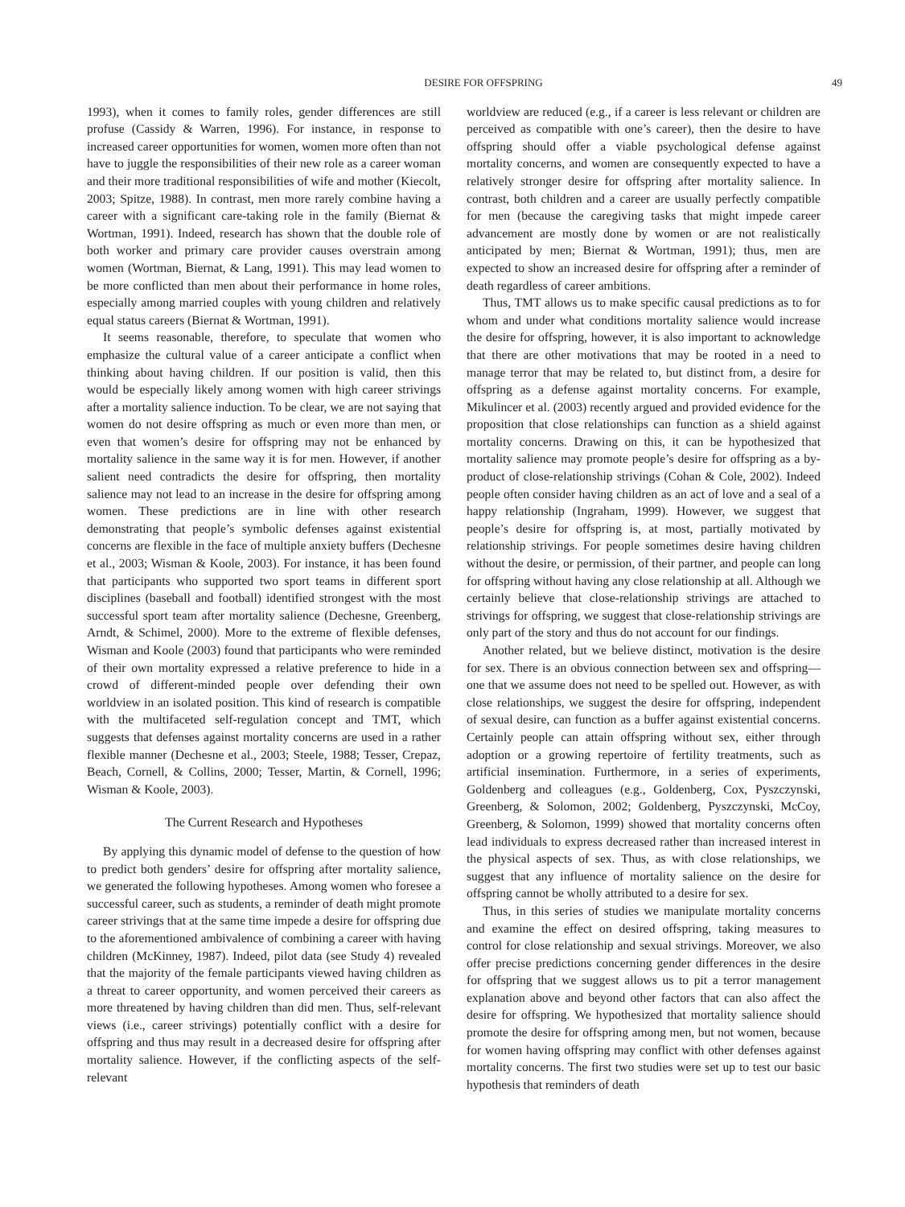DESIRE FOR OFFSPRING 49
1993), when it comes to family roles, gender differences are still profuse (Cassidy & Warren, 1996). For instance, in response to increased career opportunities for women, women more often than not have to juggle the responsibilities of their new role as a career woman and their more traditional responsibilities of wife and mother (Kiecolt, 2003; Spitze, 1988). In contrast, men more rarely combine having a career with a significant care-taking role in the family (Biernat & Wortman, 1991). Indeed, research has shown that the double role of both worker and primary care provider causes overstrain among women (Wortman, Biernat, & Lang, 1991). This may lead women to be more conflicted than men about their performance in home roles, especially among married couples with young children and relatively equal status careers (Biernat & Wortman, 1991).
It seems reasonable, therefore, to speculate that women who emphasize the cultural value of a career anticipate a conflict when thinking about having children. If our position is valid, then this would be especially likely among women with high career strivings after a mortality salience induction. To be clear, we are not saying that women do not desire offspring as much or even more than men, or even that women’s desire for offspring may not be enhanced by mortality salience in the same way it is for men. However, if another salient need contradicts the desire for offspring, then mortality salience may not lead to an increase in the desire for offspring among women. These predictions are in line with other research demonstrating that people’s symbolic defenses against existential concerns are flexible in the face of multiple anxiety buffers (Dechesne et al., 2003; Wisman & Koole, 2003). For instance, it has been found that participants who supported two sport teams in different sport disciplines (baseball and football) identified strongest with the most successful sport team after mortality salience (Dechesne, Greenberg, Arndt, & Schimel, 2000). More to the extreme of flexible defenses, Wisman and Koole (2003) found that participants who were reminded of their own mortality expressed a relative preference to hide in a crowd of different-minded people over defending their own worldview in an isolated position. This kind of research is compatible with the multifaceted self-regulation concept and TMT, which suggests that defenses against mortality concerns are used in a rather flexible manner (Dechesne et al., 2003; Steele, 1988; Tesser, Crepaz, Beach, Cornell, & Collins, 2000; Tesser, Martin, & Cornell, 1996; Wisman & Koole, 2003).
The Current Research and Hypotheses
By applying this dynamic model of defense to the question of how to predict both genders’ desire for offspring after mortality salience, we generated the following hypotheses. Among women who foresee a successful career, such as students, a reminder of death might promote career strivings that at the same time impede a desire for offspring due to the aforementioned ambivalence of combining a career with having children (McKinney, 1987). Indeed, pilot data (see Study 4) revealed that the majority of the female participants viewed having children as a threat to career opportunity, and women perceived their careers as more threatened by having children than did men. Thus, self-relevant views (i.e., career strivings) potentially conflict with a desire for offspring and thus may result in a decreased desire for offspring after mortality salience. However, if the conflicting aspects of the self-relevant
worldview are reduced (e.g., if a career is less relevant or children are perceived as compatible with one’s career), then the desire to have offspring should offer a viable psychological defense against mortality concerns, and women are consequently expected to have a relatively stronger desire for offspring after mortality salience. In contrast, both children and a career are usually perfectly compatible for men (because the caregiving tasks that might impede career advancement are mostly done by women or are not realistically anticipated by men; Biernat & Wortman, 1991); thus, men are expected to show an increased desire for offspring after a reminder of death regardless of career ambitions.
Thus, TMT allows us to make specific causal predictions as to for whom and under what conditions mortality salience would increase the desire for offspring, however, it is also important to acknowledge that there are other motivations that may be rooted in a need to manage terror that may be related to, but distinct from, a desire for offspring as a defense against mortality concerns. For example, Mikulincer et al. (2003) recently argued and provided evidence for the proposition that close relationships can function as a shield against mortality concerns. Drawing on this, it can be hypothesized that mortality salience may promote people’s desire for offspring as a by-product of close-relationship strivings (Cohan & Cole, 2002). Indeed people often consider having children as an act of love and a seal of a happy relationship (Ingraham, 1999). However, we suggest that people’s desire for offspring is, at most, partially motivated by relationship strivings. For people sometimes desire having children without the desire, or permission, of their partner, and people can long for offspring without having any close relationship at all. Although we certainly believe that close-relationship strivings are attached to strivings for offspring, we suggest that close-relationship strivings are only part of the story and thus do not account for our findings.
Another related, but we believe distinct, motivation is the desire for sex. There is an obvious connection between sex and offspring— one that we assume does not need to be spelled out. However, as with close relationships, we suggest the desire for offspring, independent of sexual desire, can function as a buffer against existential concerns. Certainly people can attain offspring without sex, either through adoption or a growing repertoire of fertility treatments, such as artificial insemination. Furthermore, in a series of experiments, Goldenberg and colleagues (e.g., Goldenberg, Cox, Pyszczynski, Greenberg, & Solomon, 2002; Goldenberg, Pyszczynski, McCoy, Greenberg, & Solomon, 1999) showed that mortality concerns often lead individuals to express decreased rather than increased interest in the physical aspects of sex. Thus, as with close relationships, we suggest that any influence of mortality salience on the desire for offspring cannot be wholly attributed to a desire for sex.
Thus, in this series of studies we manipulate mortality concerns and examine the effect on desired offspring, taking measures to control for close relationship and sexual strivings. Moreover, we also offer precise predictions concerning gender differences in the desire for offspring that we suggest allows us to pit a terror management explanation above and beyond other factors that can also affect the desire for offspring. We hypothesized that mortality salience should promote the desire for offspring among men, but not women, because for women having offspring may conflict with other defenses against mortality concerns. The first two studies were set up to test our basic hypothesis that reminders of death